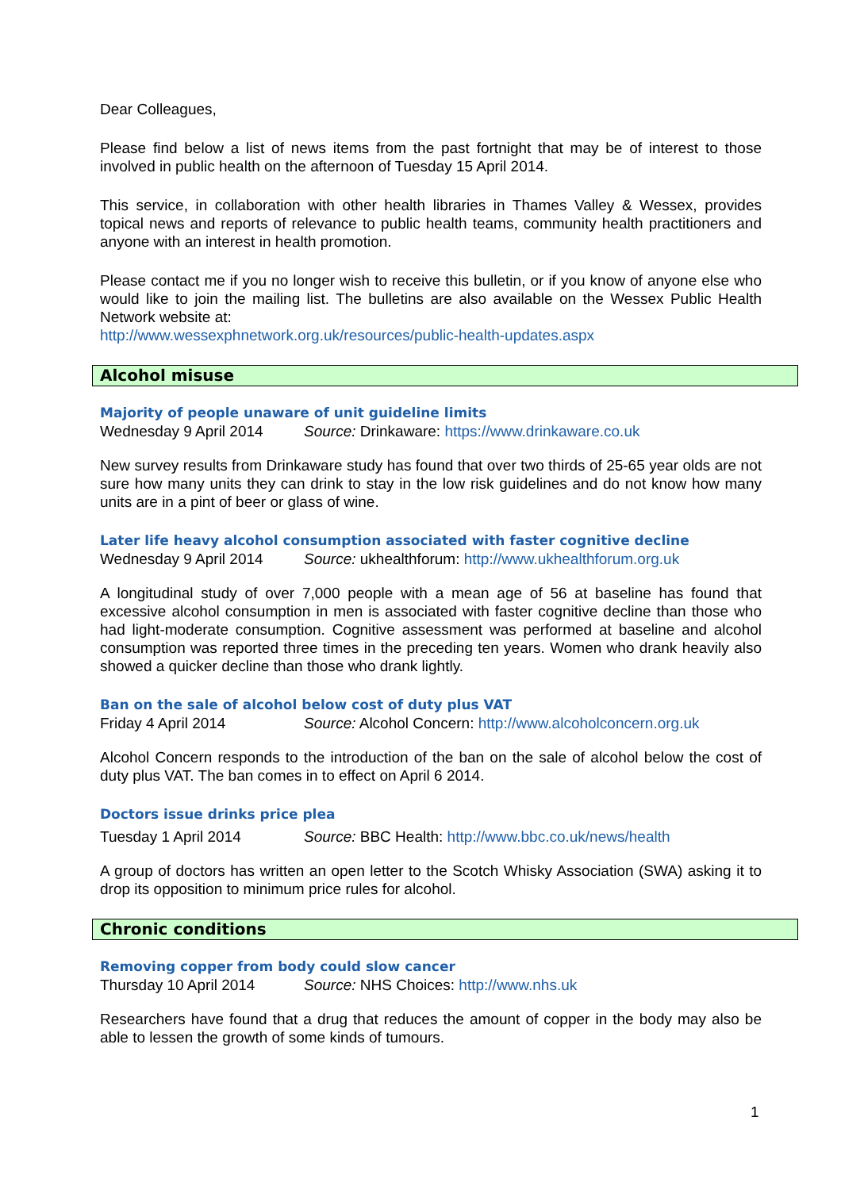Dear Colleagues,
Please find below a list of news items from the past fortnight that may be of interest to those involved in public health on the afternoon of Tuesday 15 April 2014.
This service, in collaboration with other health libraries in Thames Valley & Wessex, provides topical news and reports of relevance to public health teams, community health practitioners and anyone with an interest in health promotion.
Please contact me if you no longer wish to receive this bulletin, or if you know of anyone else who would like to join the mailing list. The bulletins are also available on the Wessex Public Health Network website at:
http://www.wessexphnetwork.org.uk/resources/public-health-updates.aspx
Alcohol misuse
Majority of people unaware of unit guideline limits
Wednesday 9 April 2014 Source: Drinkaware: https://www.drinkaware.co.uk
New survey results from Drinkaware study has found that over two thirds of 25-65 year olds are not sure how many units they can drink to stay in the low risk guidelines and do not know how many units are in a pint of beer or glass of wine.
Later life heavy alcohol consumption associated with faster cognitive decline
Wednesday 9 April 2014 Source: ukhealthforum: http://www.ukhealthforum.org.uk
A longitudinal study of over 7,000 people with a mean age of 56 at baseline has found that excessive alcohol consumption in men is associated with faster cognitive decline than those who had light-moderate consumption. Cognitive assessment was performed at baseline and alcohol consumption was reported three times in the preceding ten years. Women who drank heavily also showed a quicker decline than those who drank lightly.
Ban on the sale of alcohol below cost of duty plus VAT
Friday 4 April 2014 Source: Alcohol Concern: http://www.alcoholconcern.org.uk
Alcohol Concern responds to the introduction of the ban on the sale of alcohol below the cost of duty plus VAT. The ban comes in to effect on April 6 2014.
Doctors issue drinks price plea
Tuesday 1 April 2014 Source: BBC Health: http://www.bbc.co.uk/news/health
A group of doctors has written an open letter to the Scotch Whisky Association (SWA) asking it to drop its opposition to minimum price rules for alcohol.
Chronic conditions
Removing copper from body could slow cancer
Thursday 10 April 2014 Source: NHS Choices: http://www.nhs.uk
Researchers have found that a drug that reduces the amount of copper in the body may also be able to lessen the growth of some kinds of tumours.
1